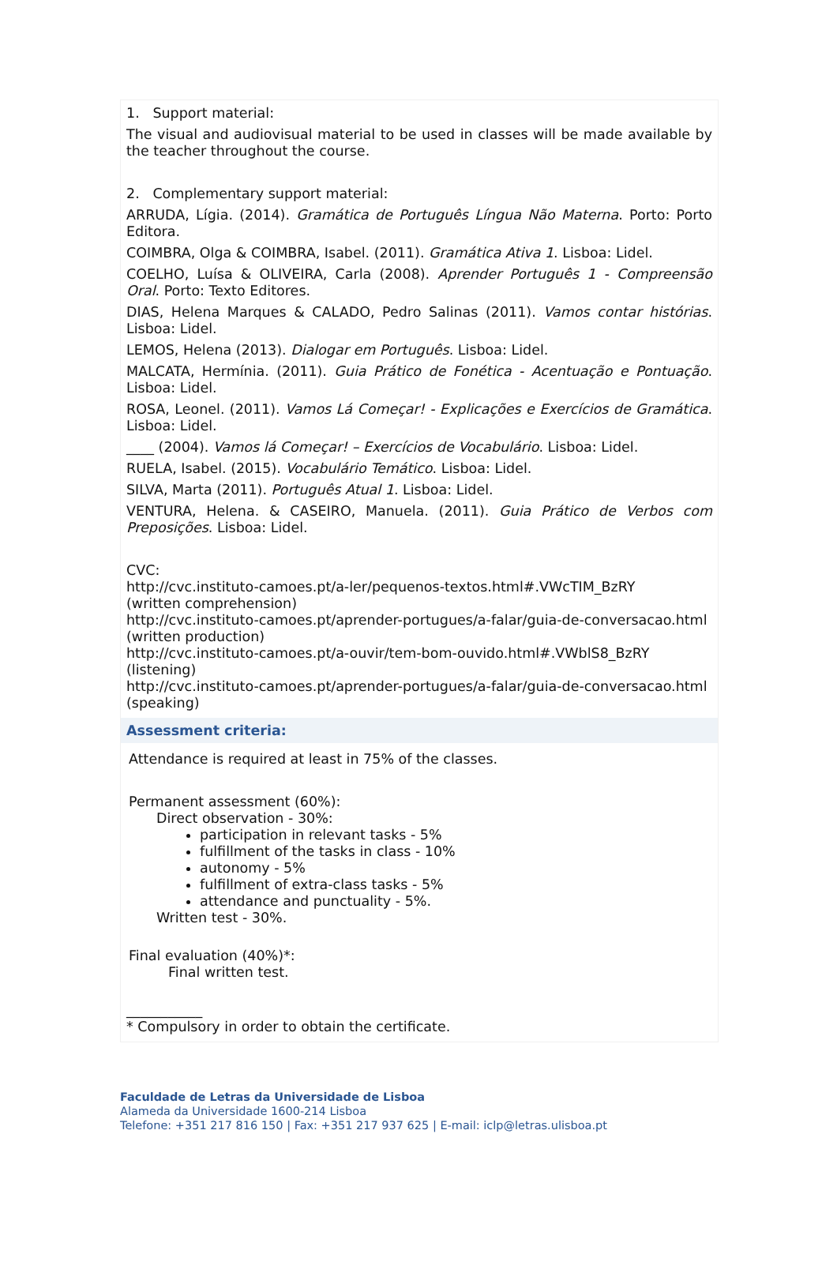1. Support material:
The visual and audiovisual material to be used in classes will be made available by the teacher throughout the course.
2. Complementary support material:
ARRUDA, Lígia. (2014). Gramática de Português Língua Não Materna. Porto: Porto Editora.
COIMBRA, Olga & COIMBRA, Isabel. (2011). Gramática Ativa 1. Lisboa: Lidel.
COELHO, Luísa & OLIVEIRA, Carla (2008). Aprender Português 1 - Compreensão Oral. Porto: Texto Editores.
DIAS, Helena Marques & CALADO, Pedro Salinas (2011). Vamos contar histórias. Lisboa: Lidel.
LEMOS, Helena (2013). Dialogar em Português. Lisboa: Lidel.
MALCATA, Hermínia. (2011). Guia Prático de Fonética - Acentuação e Pontuação. Lisboa: Lidel.
ROSA, Leonel. (2011). Vamos Lá Começar! - Explicações e Exercícios de Gramática. Lisboa: Lidel.
____ (2004). Vamos lá Começar! – Exercícios de Vocabulário. Lisboa: Lidel.
RUELA, Isabel. (2015). Vocabulário Temático. Lisboa: Lidel.
SILVA, Marta (2011). Português Atual 1. Lisboa: Lidel.
VENTURA, Helena. & CASEIRO, Manuela. (2011). Guia Prático de Verbos com Preposições. Lisboa: Lidel.
CVC:
http://cvc.instituto-camoes.pt/a-ler/pequenos-textos.html#.VWcTIM_BzRY
(written comprehension)
http://cvc.instituto-camoes.pt/aprender-portugues/a-falar/guia-de-conversacao.html
(written production)
http://cvc.instituto-camoes.pt/a-ouvir/tem-bom-ouvido.html#.VWblS8_BzRY
(listening)
http://cvc.instituto-camoes.pt/aprender-portugues/a-falar/guia-de-conversacao.html
(speaking)
Assessment criteria:
Attendance is required at least in 75% of the classes.
Permanent assessment (60%):
Direct observation - 30%:
participation in relevant tasks - 5%
fulfillment of the tasks in class - 10%
autonomy - 5%
fulfillment of extra-class tasks - 5%
attendance and punctuality - 5%.
Written test - 30%.
Final evaluation (40%)*:
Final written test.
___________
* Compulsory in order to obtain the certificate.
Faculdade de Letras da Universidade de Lisboa
Alameda da Universidade 1600-214 Lisboa
Telefone: +351 217 816 150 | Fax: +351 217 937 625 | E-mail: iclp@letras.ulisboa.pt